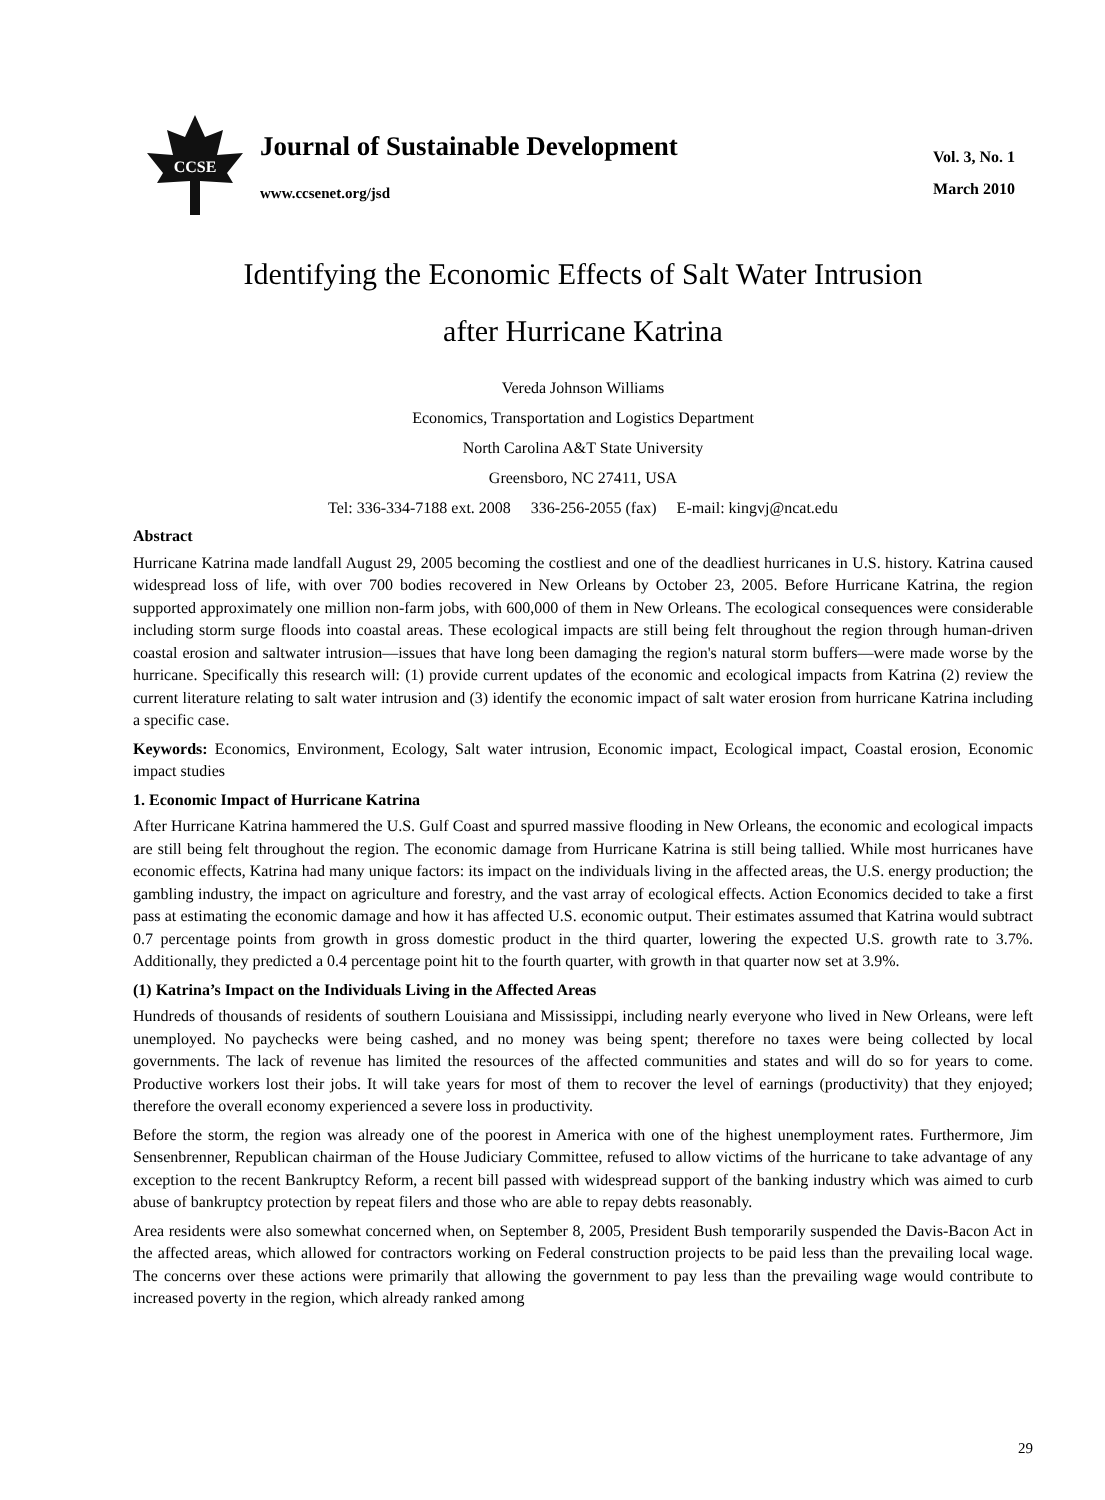CCSE
Journal of Sustainable Development
www.ccsenet.org/jsd
Vol. 3, No. 1
March 2010
Identifying the Economic Effects of Salt Water Intrusion
after Hurricane Katrina
Vereda Johnson Williams
Economics, Transportation and Logistics Department
North Carolina A&T State University
Greensboro, NC 27411, USA
Tel: 336-334-7188 ext. 2008 336-256-2055 (fax) E-mail: kingvj@ncat.edu
Abstract
Hurricane Katrina made landfall August 29, 2005 becoming the costliest and one of the deadliest hurricanes in U.S. history. Katrina caused widespread loss of life, with over 700 bodies recovered in New Orleans by October 23, 2005. Before Hurricane Katrina, the region supported approximately one million non-farm jobs, with 600,000 of them in New Orleans. The ecological consequences were considerable including storm surge floods into coastal areas. These ecological impacts are still being felt throughout the region through human-driven coastal erosion and saltwater intrusion—issues that have long been damaging the region's natural storm buffers—were made worse by the hurricane. Specifically this research will: (1) provide current updates of the economic and ecological impacts from Katrina (2) review the current literature relating to salt water intrusion and (3) identify the economic impact of salt water erosion from hurricane Katrina including a specific case.
Keywords: Economics, Environment, Ecology, Salt water intrusion, Economic impact, Ecological impact, Coastal erosion, Economic impact studies
1. Economic Impact of Hurricane Katrina
After Hurricane Katrina hammered the U.S. Gulf Coast and spurred massive flooding in New Orleans, the economic and ecological impacts are still being felt throughout the region. The economic damage from Hurricane Katrina is still being tallied. While most hurricanes have economic effects, Katrina had many unique factors: its impact on the individuals living in the affected areas, the U.S. energy production; the gambling industry, the impact on agriculture and forestry, and the vast array of ecological effects. Action Economics decided to take a first pass at estimating the economic damage and how it has affected U.S. economic output. Their estimates assumed that Katrina would subtract 0.7 percentage points from growth in gross domestic product in the third quarter, lowering the expected U.S. growth rate to 3.7%. Additionally, they predicted a 0.4 percentage point hit to the fourth quarter, with growth in that quarter now set at 3.9%.
(1) Katrina’s Impact on the Individuals Living in the Affected Areas
Hundreds of thousands of residents of southern Louisiana and Mississippi, including nearly everyone who lived in New Orleans, were left unemployed. No paychecks were being cashed, and no money was being spent; therefore no taxes were being collected by local governments. The lack of revenue has limited the resources of the affected communities and states and will do so for years to come. Productive workers lost their jobs. It will take years for most of them to recover the level of earnings (productivity) that they enjoyed; therefore the overall economy experienced a severe loss in productivity.
Before the storm, the region was already one of the poorest in America with one of the highest unemployment rates. Furthermore, Jim Sensenbrenner, Republican chairman of the House Judiciary Committee, refused to allow victims of the hurricane to take advantage of any exception to the recent Bankruptcy Reform, a recent bill passed with widespread support of the banking industry which was aimed to curb abuse of bankruptcy protection by repeat filers and those who are able to repay debts reasonably.
Area residents were also somewhat concerned when, on September 8, 2005, President Bush temporarily suspended the Davis-Bacon Act in the affected areas, which allowed for contractors working on Federal construction projects to be paid less than the prevailing local wage. The concerns over these actions were primarily that allowing the government to pay less than the prevailing wage would contribute to increased poverty in the region, which already ranked among
29